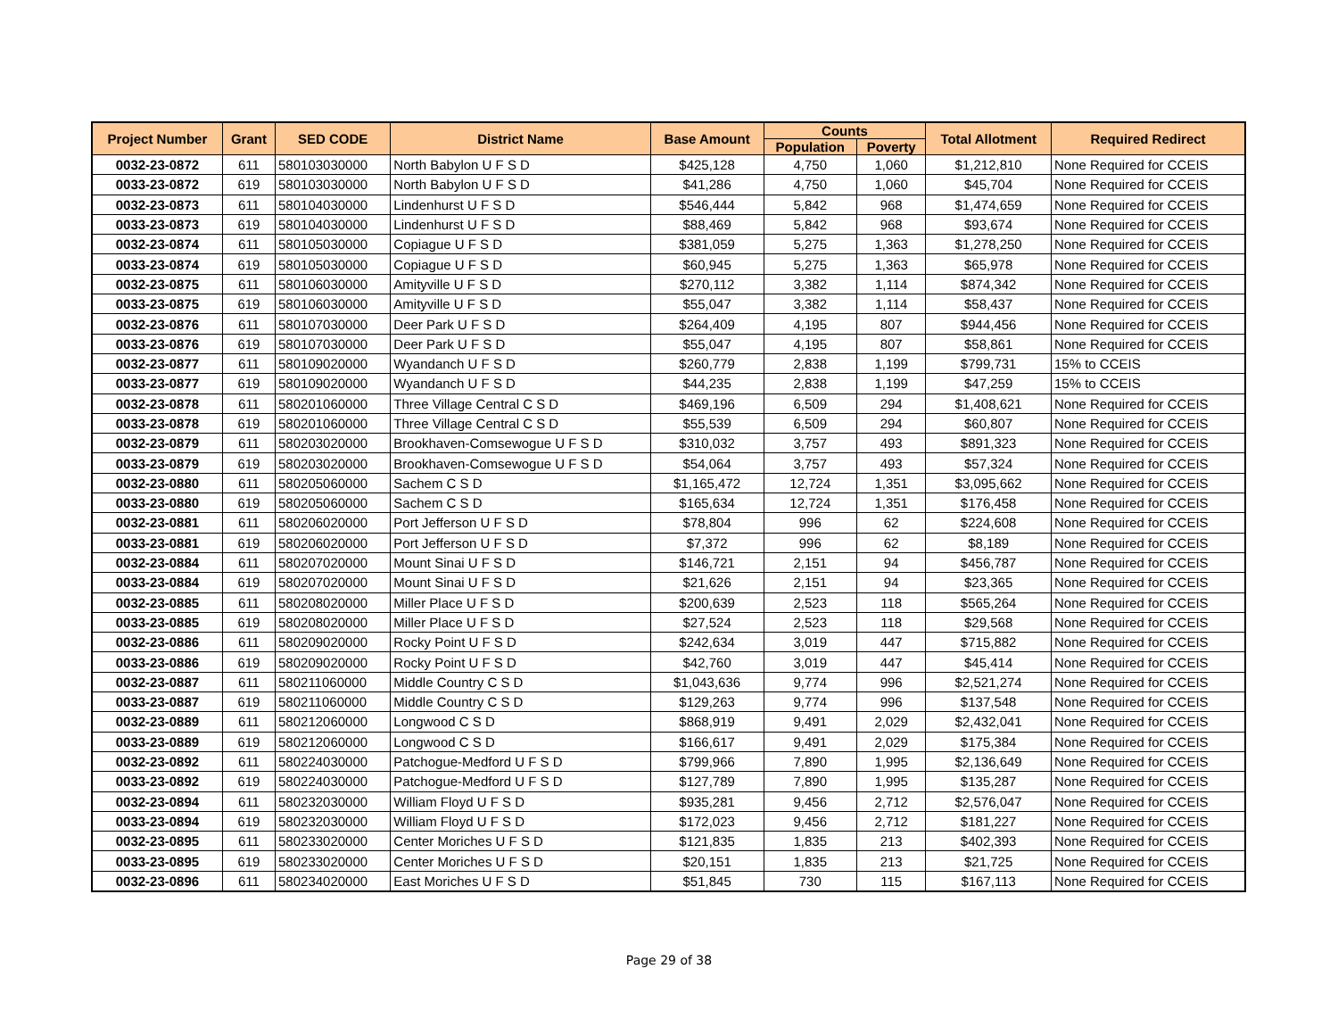| Project Number | Grant | SED CODE | District Name | Base Amount | Counts | | Total Allotment | Required Redirect |
| --- | --- | --- | --- | --- | --- | --- | --- | --- |
| | | | | | Population | Poverty | | |
| 0032-23-0872 | 611 | 580103030000 | North Babylon U F S D | $425,128 | 4,750 | 1,060 | $1,212,810 | None Required for CCEIS |
| 0033-23-0872 | 619 | 580103030000 | North Babylon U F S D | $41,286 | 4,750 | 1,060 | $45,704 | None Required for CCEIS |
| 0032-23-0873 | 611 | 580104030000 | Lindenhurst U F S D | $546,444 | 5,842 | 968 | $1,474,659 | None Required for CCEIS |
| 0033-23-0873 | 619 | 580104030000 | Lindenhurst U F S D | $88,469 | 5,842 | 968 | $93,674 | None Required for CCEIS |
| 0032-23-0874 | 611 | 580105030000 | Copiague U F S D | $381,059 | 5,275 | 1,363 | $1,278,250 | None Required for CCEIS |
| 0033-23-0874 | 619 | 580105030000 | Copiague U F S D | $60,945 | 5,275 | 1,363 | $65,978 | None Required for CCEIS |
| 0032-23-0875 | 611 | 580106030000 | Amityville U F S D | $270,112 | 3,382 | 1,114 | $874,342 | None Required for CCEIS |
| 0033-23-0875 | 619 | 580106030000 | Amityville U F S D | $55,047 | 3,382 | 1,114 | $58,437 | None Required for CCEIS |
| 0032-23-0876 | 611 | 580107030000 | Deer Park U F S D | $264,409 | 4,195 | 807 | $944,456 | None Required for CCEIS |
| 0033-23-0876 | 619 | 580107030000 | Deer Park U F S D | $55,047 | 4,195 | 807 | $58,861 | None Required for CCEIS |
| 0032-23-0877 | 611 | 580109020000 | Wyandanch U F S D | $260,779 | 2,838 | 1,199 | $799,731 | 15% to CCEIS |
| 0033-23-0877 | 619 | 580109020000 | Wyandanch U F S D | $44,235 | 2,838 | 1,199 | $47,259 | 15% to CCEIS |
| 0032-23-0878 | 611 | 580201060000 | Three Village Central C S D | $469,196 | 6,509 | 294 | $1,408,621 | None Required for CCEIS |
| 0033-23-0878 | 619 | 580201060000 | Three Village Central C S D | $55,539 | 6,509 | 294 | $60,807 | None Required for CCEIS |
| 0032-23-0879 | 611 | 580203020000 | Brookhaven-Comsewogue U F S D | $310,032 | 3,757 | 493 | $891,323 | None Required for CCEIS |
| 0033-23-0879 | 619 | 580203020000 | Brookhaven-Comsewogue U F S D | $54,064 | 3,757 | 493 | $57,324 | None Required for CCEIS |
| 0032-23-0880 | 611 | 580205060000 | Sachem C S D | $1,165,472 | 12,724 | 1,351 | $3,095,662 | None Required for CCEIS |
| 0033-23-0880 | 619 | 580205060000 | Sachem C S D | $165,634 | 12,724 | 1,351 | $176,458 | None Required for CCEIS |
| 0032-23-0881 | 611 | 580206020000 | Port Jefferson U F S D | $78,804 | 996 | 62 | $224,608 | None Required for CCEIS |
| 0033-23-0881 | 619 | 580206020000 | Port Jefferson U F S D | $7,372 | 996 | 62 | $8,189 | None Required for CCEIS |
| 0032-23-0884 | 611 | 580207020000 | Mount Sinai U F S D | $146,721 | 2,151 | 94 | $456,787 | None Required for CCEIS |
| 0033-23-0884 | 619 | 580207020000 | Mount Sinai U F S D | $21,626 | 2,151 | 94 | $23,365 | None Required for CCEIS |
| 0032-23-0885 | 611 | 580208020000 | Miller Place U F S D | $200,639 | 2,523 | 118 | $565,264 | None Required for CCEIS |
| 0033-23-0885 | 619 | 580208020000 | Miller Place U F S D | $27,524 | 2,523 | 118 | $29,568 | None Required for CCEIS |
| 0032-23-0886 | 611 | 580209020000 | Rocky Point U F S D | $242,634 | 3,019 | 447 | $715,882 | None Required for CCEIS |
| 0033-23-0886 | 619 | 580209020000 | Rocky Point U F S D | $42,760 | 3,019 | 447 | $45,414 | None Required for CCEIS |
| 0032-23-0887 | 611 | 580211060000 | Middle Country C S D | $1,043,636 | 9,774 | 996 | $2,521,274 | None Required for CCEIS |
| 0033-23-0887 | 619 | 580211060000 | Middle Country C S D | $129,263 | 9,774 | 996 | $137,548 | None Required for CCEIS |
| 0032-23-0889 | 611 | 580212060000 | Longwood C S D | $868,919 | 9,491 | 2,029 | $2,432,041 | None Required for CCEIS |
| 0033-23-0889 | 619 | 580212060000 | Longwood C S D | $166,617 | 9,491 | 2,029 | $175,384 | None Required for CCEIS |
| 0032-23-0892 | 611 | 580224030000 | Patchogue-Medford U F S D | $799,966 | 7,890 | 1,995 | $2,136,649 | None Required for CCEIS |
| 0033-23-0892 | 619 | 580224030000 | Patchogue-Medford U F S D | $127,789 | 7,890 | 1,995 | $135,287 | None Required for CCEIS |
| 0032-23-0894 | 611 | 580232030000 | William Floyd U F S D | $935,281 | 9,456 | 2,712 | $2,576,047 | None Required for CCEIS |
| 0033-23-0894 | 619 | 580232030000 | William Floyd U F S D | $172,023 | 9,456 | 2,712 | $181,227 | None Required for CCEIS |
| 0032-23-0895 | 611 | 580233020000 | Center Moriches U F S D | $121,835 | 1,835 | 213 | $402,393 | None Required for CCEIS |
| 0033-23-0895 | 619 | 580233020000 | Center Moriches U F S D | $20,151 | 1,835 | 213 | $21,725 | None Required for CCEIS |
| 0032-23-0896 | 611 | 580234020000 | East Moriches U F S D | $51,845 | 730 | 115 | $167,113 | None Required for CCEIS |
Page 29 of 38